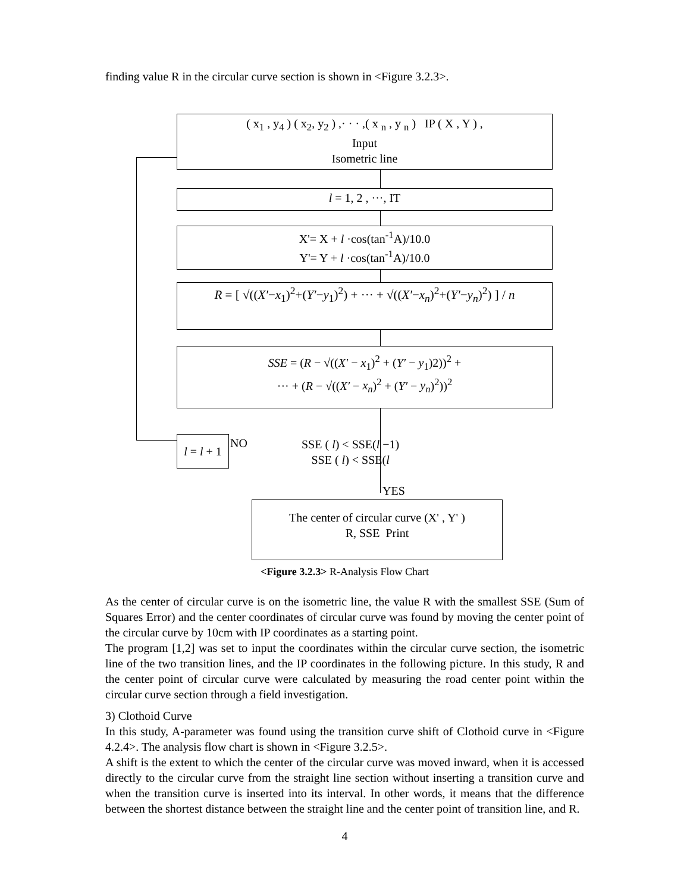finding value R in the circular curve section is shown in <Figure 3.2.3>.
( x<sub>1</sub> , y<sub>4</sub> ) ( x<sub>2</sub>, y<sub>2</sub> ) ,· · · ,( x <sub>n</sub> , y <sub>n</sub> ) IP ( X , Y ) ,
Input
Isometric line
l = 1, 2 , ···, IT
X'= X + l ·cos(tan<sup>-1</sup>A)/10.0
Y'= Y + l ·cos(tan<sup>-1</sup>A)/10.0
R = [ √((X′−x<sub>1</sub>)<sup>2</sup>+(Y′−y<sub>1</sub>)<sup>2</sup>) + ··· + √((X′−x<sub>n</sub>)<sup>2</sup>+(Y′−y<sub>n</sub>)<sup>2</sup>) ] / n
SSE = (R − √((X′ − x<sub>1</sub>)<sup>2</sup> + (Y′ − y<sub>1</sub>)2))<sup>2</sup> +
··· + (R − √((X′ − x<sub>n</sub>)<sup>2</sup> + (Y′ − y<sub>n</sub>)<sup>2</sup>))<sup>2</sup>
l = l + 1
NO
SSE ( l) < SSE(l −1)
SSE ( l) < SSE(l
YES
The center of circular curve (X' , Y' )
R, SSE Print
<Figure 3.2.3> R-Analysis Flow Chart
As the center of circular curve is on the isometric line, the value R with the smallest SSE (Sum of Squares Error) and the center coordinates of circular curve was found by moving the center point of the circular curve by 10cm with IP coordinates as a starting point.
The program [1,2] was set to input the coordinates within the circular curve section, the isometric line of the two transition lines, and the IP coordinates in the following picture. In this study, R and the center point of circular curve were calculated by measuring the road center point within the circular curve section through a field investigation.
3) Clothoid Curve
In this study, A-parameter was found using the transition curve shift of Clothoid curve in <Figure 4.2.4>. The analysis flow chart is shown in <Figure 3.2.5>.
A shift is the extent to which the center of the circular curve was moved inward, when it is accessed directly to the circular curve from the straight line section without inserting a transition curve and when the transition curve is inserted into its interval. In other words, it means that the difference between the shortest distance between the straight line and the center point of transition line, and R.
4